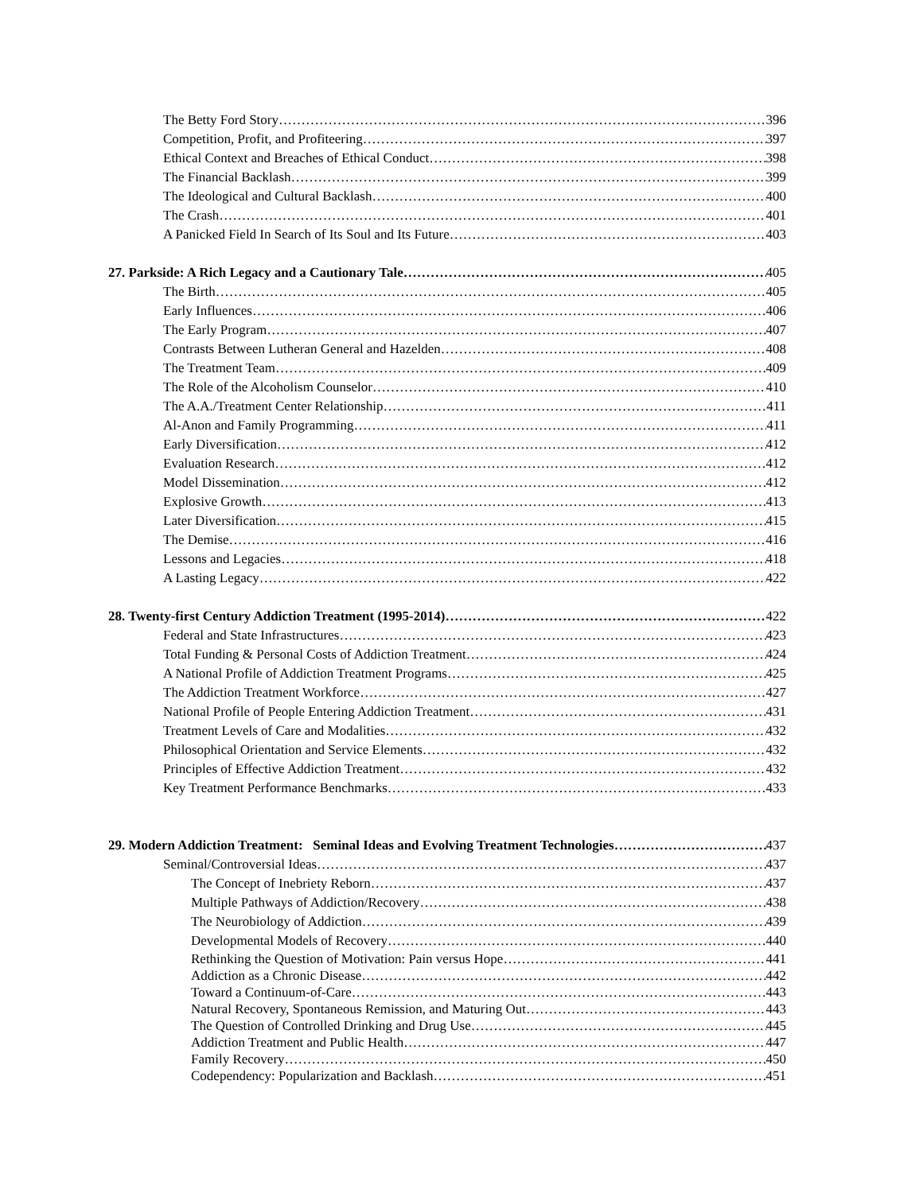The Betty Ford Story 396
Competition, Profit, and Profiteering 397
Ethical Context and Breaches of Ethical Conduct 398
The Financial Backlash 399
The Ideological and Cultural Backlash 400
The Crash 401
A Panicked Field In Search of Its Soul and Its Future 403
27. Parkside: A Rich Legacy and a Cautionary Tale 405
The Birth 405
Early Influences 406
The Early Program 407
Contrasts Between Lutheran General and Hazelden 408
The Treatment Team 409
The Role of the Alcoholism Counselor 410
The A.A./Treatment Center Relationship 411
Al-Anon and Family Programming 411
Early Diversification 412
Evaluation Research 412
Model Dissemination 412
Explosive Growth 413
Later Diversification 415
The Demise 416
Lessons and Legacies 418
A Lasting Legacy 422
28. Twenty-first Century Addiction Treatment (1995-2014) 422
Federal and State Infrastructures 423
Total Funding & Personal Costs of Addiction Treatment 424
A National Profile of Addiction Treatment Programs 425
The Addiction Treatment Workforce 427
National Profile of People Entering Addiction Treatment 431
Treatment Levels of Care and Modalities 432
Philosophical Orientation and Service Elements 432
Principles of Effective Addiction Treatment 432
Key Treatment Performance Benchmarks 433
29. Modern Addiction Treatment: Seminal Ideas and Evolving Treatment Technologies 437
Seminal/Controversial Ideas 437
The Concept of Inebriety Reborn 437
Multiple Pathways of Addiction/Recovery 438
The Neurobiology of Addiction 439
Developmental Models of Recovery 440
Rethinking the Question of Motivation: Pain versus Hope 441
Addiction as a Chronic Disease 442
Toward a Continuum-of-Care 443
Natural Recovery, Spontaneous Remission, and Maturing Out 443
The Question of Controlled Drinking and Drug Use 445
Addiction Treatment and Public Health 447
Family Recovery 450
Codependency: Popularization and Backlash 451